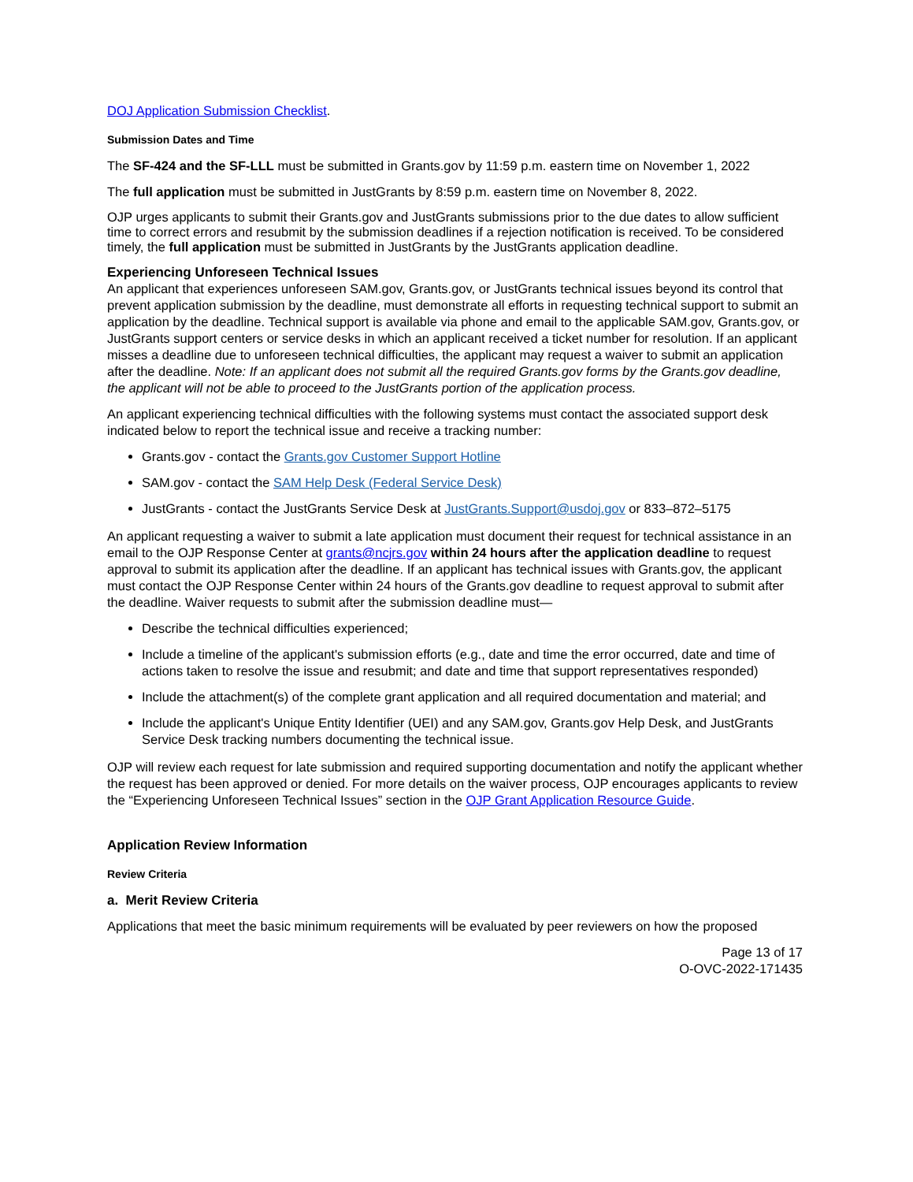DOJ Application Submission Checklist.
Submission Dates and Time
The SF-424 and the SF-LLL must be submitted in Grants.gov by 11:59 p.m. eastern time on November 1, 2022
The full application must be submitted in JustGrants by 8:59 p.m. eastern time on November 8, 2022.
OJP urges applicants to submit their Grants.gov and JustGrants submissions prior to the due dates to allow sufficient time to correct errors and resubmit by the submission deadlines if a rejection notification is received. To be considered timely, the full application must be submitted in JustGrants by the JustGrants application deadline.
Experiencing Unforeseen Technical Issues
An applicant that experiences unforeseen SAM.gov, Grants.gov, or JustGrants technical issues beyond its control that prevent application submission by the deadline, must demonstrate all efforts in requesting technical support to submit an application by the deadline. Technical support is available via phone and email to the applicable SAM.gov, Grants.gov, or JustGrants support centers or service desks in which an applicant received a ticket number for resolution. If an applicant misses a deadline due to unforeseen technical difficulties, the applicant may request a waiver to submit an application after the deadline. Note: If an applicant does not submit all the required Grants.gov forms by the Grants.gov deadline, the applicant will not be able to proceed to the JustGrants portion of the application process.
An applicant experiencing technical difficulties with the following systems must contact the associated support desk indicated below to report the technical issue and receive a tracking number:
Grants.gov - contact the Grants.gov Customer Support Hotline
SAM.gov - contact the SAM Help Desk (Federal Service Desk)
JustGrants - contact the JustGrants Service Desk at JustGrants.Support@usdoj.gov or 833–872–5175
An applicant requesting a waiver to submit a late application must document their request for technical assistance in an email to the OJP Response Center at grants@ncjrs.gov within 24 hours after the application deadline to request approval to submit its application after the deadline. If an applicant has technical issues with Grants.gov, the applicant must contact the OJP Response Center within 24 hours of the Grants.gov deadline to request approval to submit after the deadline. Waiver requests to submit after the submission deadline must—
Describe the technical difficulties experienced;
Include a timeline of the applicant's submission efforts (e.g., date and time the error occurred, date and time of actions taken to resolve the issue and resubmit; and date and time that support representatives responded)
Include the attachment(s) of the complete grant application and all required documentation and material; and
Include the applicant's Unique Entity Identifier (UEI) and any SAM.gov, Grants.gov Help Desk, and JustGrants Service Desk tracking numbers documenting the technical issue.
OJP will review each request for late submission and required supporting documentation and notify the applicant whether the request has been approved or denied. For more details on the waiver process, OJP encourages applicants to review the “Experiencing Unforeseen Technical Issues” section in the OJP Grant Application Resource Guide.
Application Review Information
Review Criteria
a. Merit Review Criteria
Applications that meet the basic minimum requirements will be evaluated by peer reviewers on how the proposed
Page 13 of 17
O-OVC-2022-171435